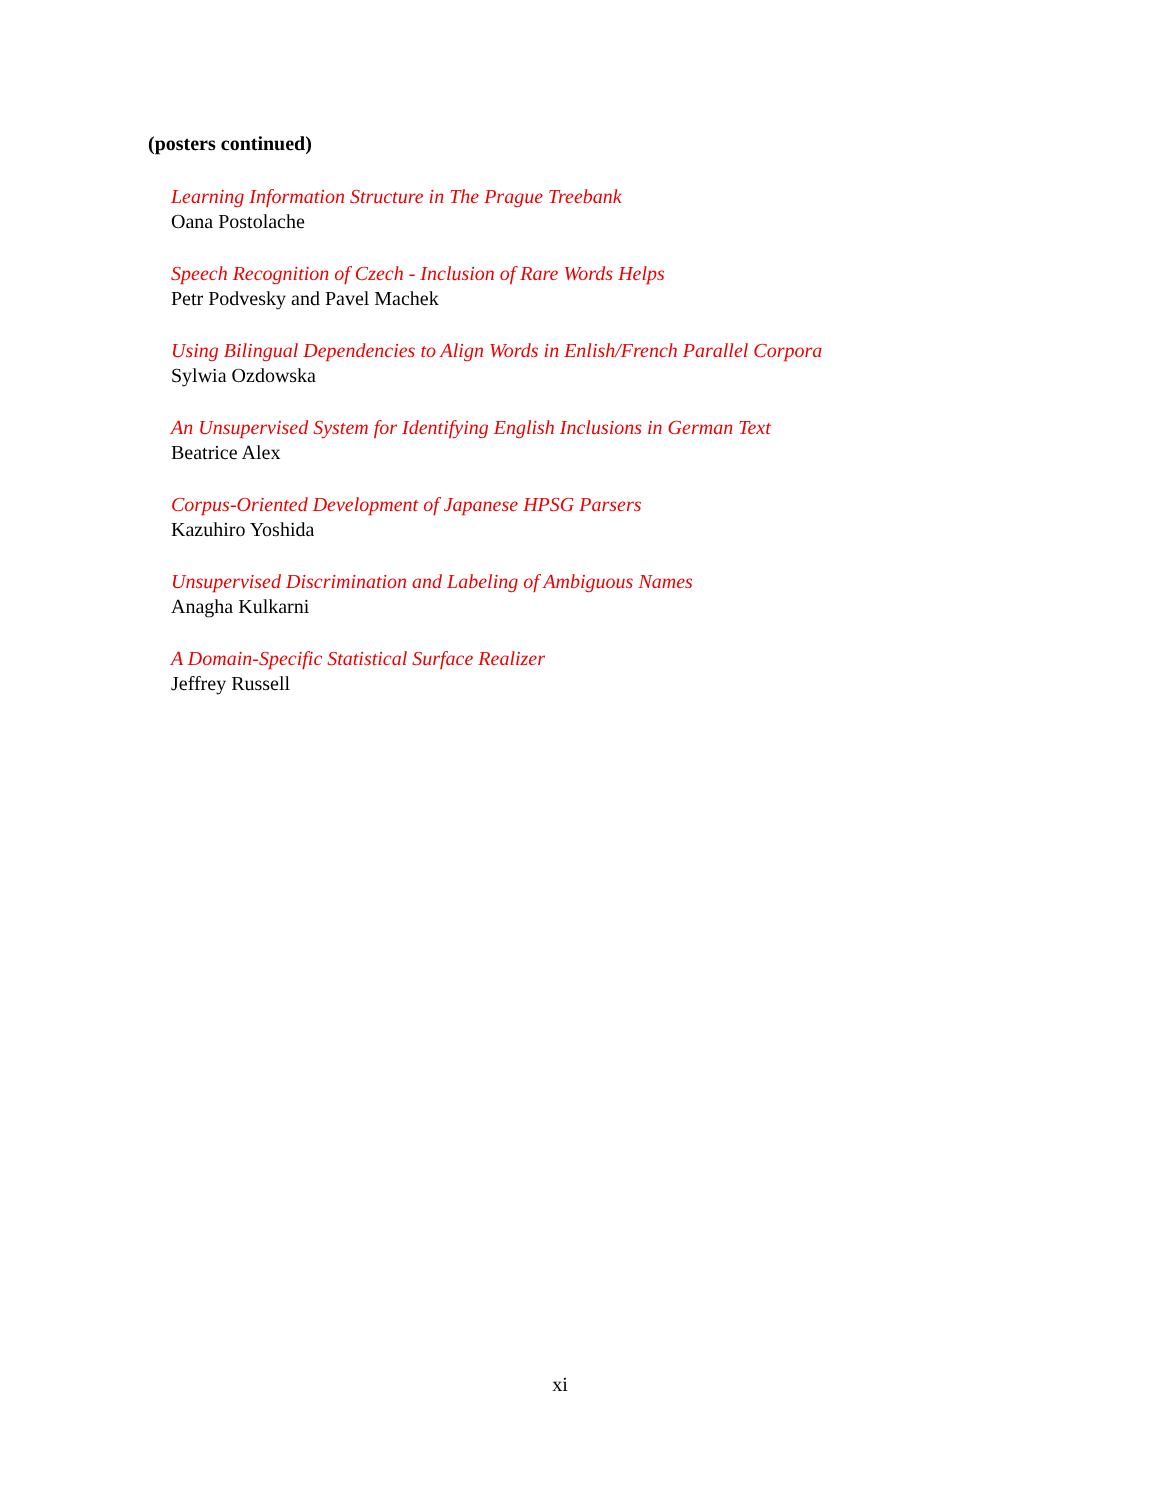(posters continued)
Learning Information Structure in The Prague Treebank
Oana Postolache
Speech Recognition of Czech - Inclusion of Rare Words Helps
Petr Podvesky and Pavel Machek
Using Bilingual Dependencies to Align Words in Enlish/French Parallel Corpora
Sylwia Ozdowska
An Unsupervised System for Identifying English Inclusions in German Text
Beatrice Alex
Corpus-Oriented Development of Japanese HPSG Parsers
Kazuhiro Yoshida
Unsupervised Discrimination and Labeling of Ambiguous Names
Anagha Kulkarni
A Domain-Specific Statistical Surface Realizer
Jeffrey Russell
xi